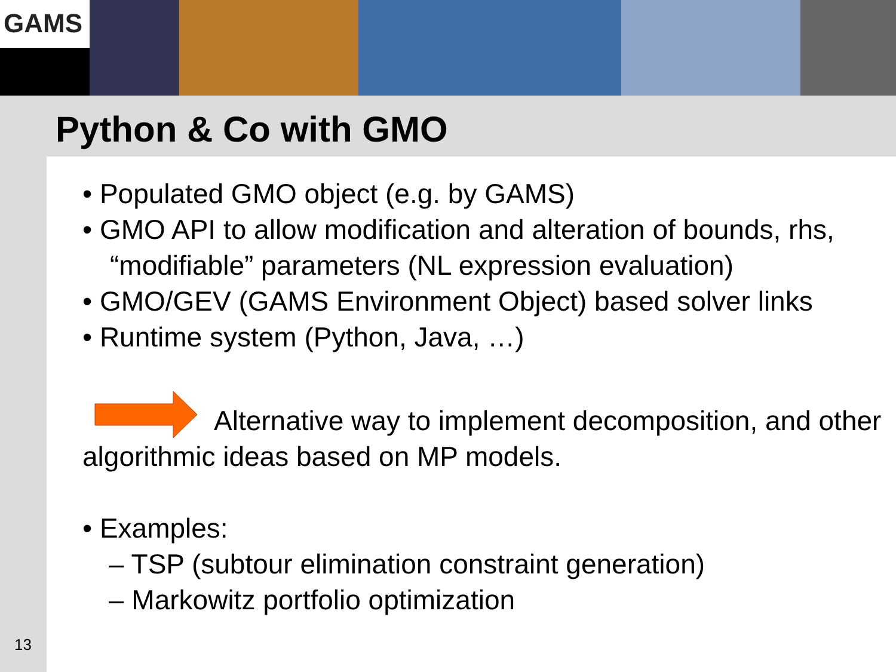GAMS
Python & Co with GMO
• Populated GMO object (e.g. by GAMS)
• GMO API to allow modification and alteration of bounds, rhs, “modifiable” parameters (NL expression evaluation)
• GMO/GEV (GAMS Environment Object) based solver links
• Runtime system (Python, Java, …)
Alternative way to implement decomposition, and other algorithmic ideas based on MP models.
• Examples:
– TSP (subtour elimination constraint generation)
– Markowitz portfolio optimization
13